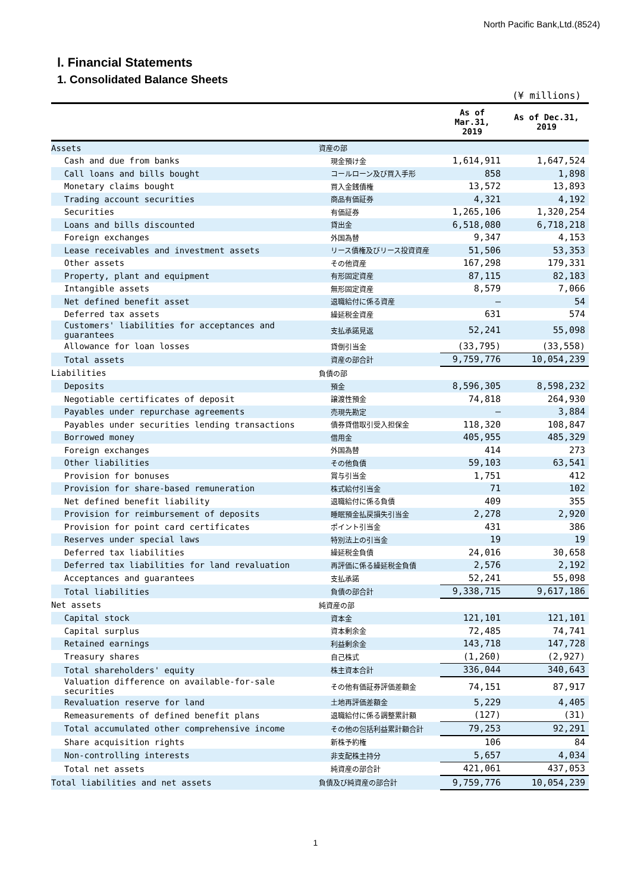North Pacific Bank,Ltd.(8524)
Ⅰ. Financial Statements
1. Consolidated Balance Sheets
(¥ millions)
| | | As of Mar.31, 2019 | As of Dec.31, 2019 |
| --- | --- | --- | --- |
| Assets | 資産の部 | | |
| Cash and due from banks | 現金預け金 | 1,614,911 | 1,647,524 |
| Call loans and bills bought | コールローン及び買入手形 | 858 | 1,898 |
| Monetary claims bought | 買入金銭債権 | 13,572 | 13,893 |
| Trading account securities | 商品有価証券 | 4,321 | 4,192 |
| Securities | 有価証券 | 1,265,106 | 1,320,254 |
| Loans and bills discounted | 貸出金 | 6,518,080 | 6,718,218 |
| Foreign exchanges | 外国為替 | 9,347 | 4,153 |
| Lease receivables and investment assets | リース債権及びリース投資資産 | 51,506 | 53,353 |
| Other assets | その他資産 | 167,298 | 179,331 |
| Property, plant and equipment | 有形固定資産 | 87,115 | 82,183 |
| Intangible assets | 無形固定資産 | 8,579 | 7,066 |
| Net defined benefit asset | 退職給付に係る資産 | — | 54 |
| Deferred tax assets | 繰延税金資産 | 631 | 574 |
| Customers' liabilities for acceptances and guarantees | 支払承諾見返 | 52,241 | 55,098 |
| Allowance for loan losses | 貸倒引当金 | (33,795) | (33,558) |
| Total assets | 資産の部合計 | 9,759,776 | 10,054,239 |
| Liabilities | 負債の部 | | |
| Deposits | 預金 | 8,596,305 | 8,598,232 |
| Negotiable certificates of deposit | 譲渡性預金 | 74,818 | 264,930 |
| Payables under repurchase agreements | 売現先勘定 | — | 3,884 |
| Payables under securities lending transactions | 債券貸借取引受入担保金 | 118,320 | 108,847 |
| Borrowed money | 借用金 | 405,955 | 485,329 |
| Foreign exchanges | 外国為替 | 414 | 273 |
| Other liabilities | その他負債 | 59,103 | 63,541 |
| Provision for bonuses | 賞与引当金 | 1,751 | 412 |
| Provision for share-based remuneration | 株式給付引当金 | 71 | 102 |
| Net defined benefit liability | 退職給付に係る負債 | 409 | 355 |
| Provision for reimbursement of deposits | 睡眠預金払戻損失引当金 | 2,278 | 2,920 |
| Provision for point card certificates | ポイント引当金 | 431 | 386 |
| Reserves under special laws | 特別法上の引当金 | 19 | 19 |
| Deferred tax liabilities | 繰延税金負債 | 24,016 | 30,658 |
| Deferred tax liabilities for land revaluation | 再評価に係る繰延税金負債 | 2,576 | 2,192 |
| Acceptances and guarantees | 支払承諾 | 52,241 | 55,098 |
| Total liabilities | 負債の部合計 | 9,338,715 | 9,617,186 |
| Net assets | 純資産の部 | | |
| Capital stock | 資本金 | 121,101 | 121,101 |
| Capital surplus | 資本剰余金 | 72,485 | 74,741 |
| Retained earnings | 利益剰余金 | 143,718 | 147,728 |
| Treasury shares | 自己株式 | (1,260) | (2,927) |
| Total shareholders' equity | 株主資本合計 | 336,044 | 340,643 |
| Valuation difference on available-for-sale securities | その他有価証券評価差額金 | 74,151 | 87,917 |
| Revaluation reserve for land | 土地再評価差額金 | 5,229 | 4,405 |
| Remeasurements of defined benefit plans | 退職給付に係る調整累計額 | (127) | (31) |
| Total accumulated other comprehensive income | その他の包括利益累計額合計 | 79,253 | 92,291 |
| Share acquisition rights | 新株予約権 | 106 | 84 |
| Non-controlling interests | 非支配株主持分 | 5,657 | 4,034 |
| Total net assets | 純資産の部合計 | 421,061 | 437,053 |
| Total liabilities and net assets | 負債及び純資産の部合計 | 9,759,776 | 10,054,239 |
1